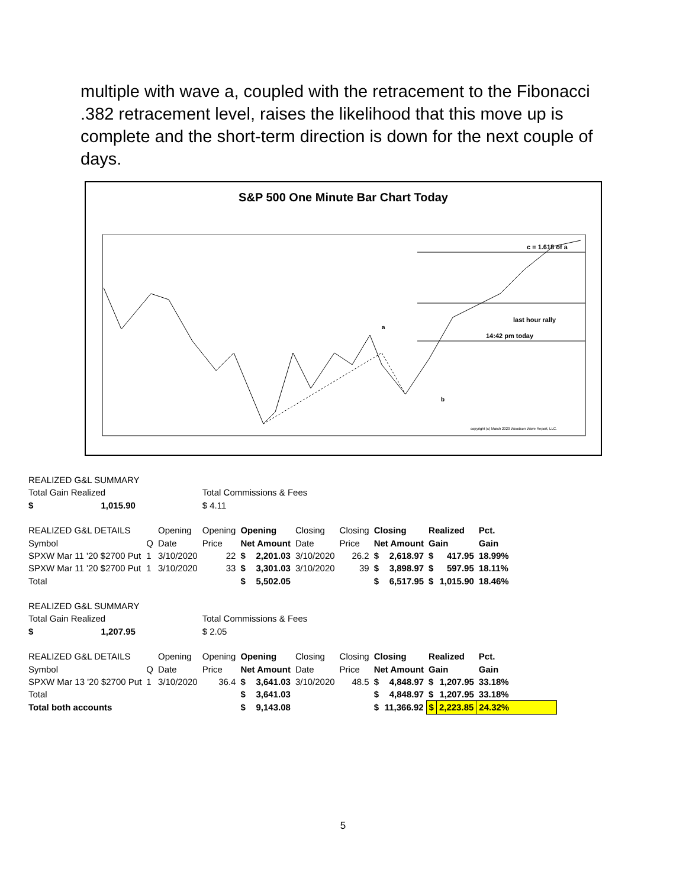multiple with wave a, coupled with the retracement to the Fibonacci .382 retracement level, raises the likelihood that this move up is complete and the short-term direction is down for the next couple of days.
S&P 500 One Minute Bar Chart Today
c = 1.618 of a
last hour rally
14:42 pm today
a
b
copyright (c) March 2020 Woodson Wave Report, LLC.
| REALIZED G&L SUMMARY | | | | | | | | | | | | |
| Total Gain Realized | | | Total Commissions & Fees | | | | | | | | | |
| $ 1,015.90 | | | $ 4.11 | | | | | | | | | |
| REALIZED G&L DETAILS | | Opening | Opening | Opening | | Closing | Closing | Closing | | Realized | | Pct. |
| Symbol | Q | Date | Price | Net Amount | | Date | Price | Net Amount | | Gain | | Gain |
| SPXW Mar 11 '20 $2700 Put | 1 | 3/10/2020 | 22 | $ | 2,201.03 | 3/10/2020 | 26.2 | $ | 2,618.97 | $ | 417.95 | 18.99% |
| SPXW Mar 11 '20 $2700 Put | 1 | 3/10/2020 | 33 | $ | 3,301.03 | 3/10/2020 | 39 | $ | 3,898.97 | $ | 597.95 | 18.11% |
| Total | | | | $ | 5,502.05 | | | $ | 6,517.95 | $ | 1,015.90 | 18.46% |
| REALIZED G&L SUMMARY | | | | | | | | | | | | |
| Total Gain Realized | | | Total Commissions & Fees | | | | | | | | | |
| $ 1,207.95 | | | $ 2.05 | | | | | | | | | |
| REALIZED G&L DETAILS | | Opening | Opening | Opening | | Closing | Closing | Closing | | Realized | | Pct. |
| Symbol | Q | Date | Price | Net Amount | | Date | Price | Net Amount | | Gain | | Gain |
| SPXW Mar 13 '20 $2700 Put | 1 | 3/10/2020 | 36.4 | $ | 3,641.03 | 3/10/2020 | 48.5 | $ | 4,848.97 | $ | 1,207.95 | 33.18% |
| Total | | | | $ | 3,641.03 | | | $ | 4,848.97 | $ | 1,207.95 | 33.18% |
| Total both accounts | | | | $ | 9,143.08 | | | $ | 11,366.92 | $ | 2,223.85 | 24.32% |
5